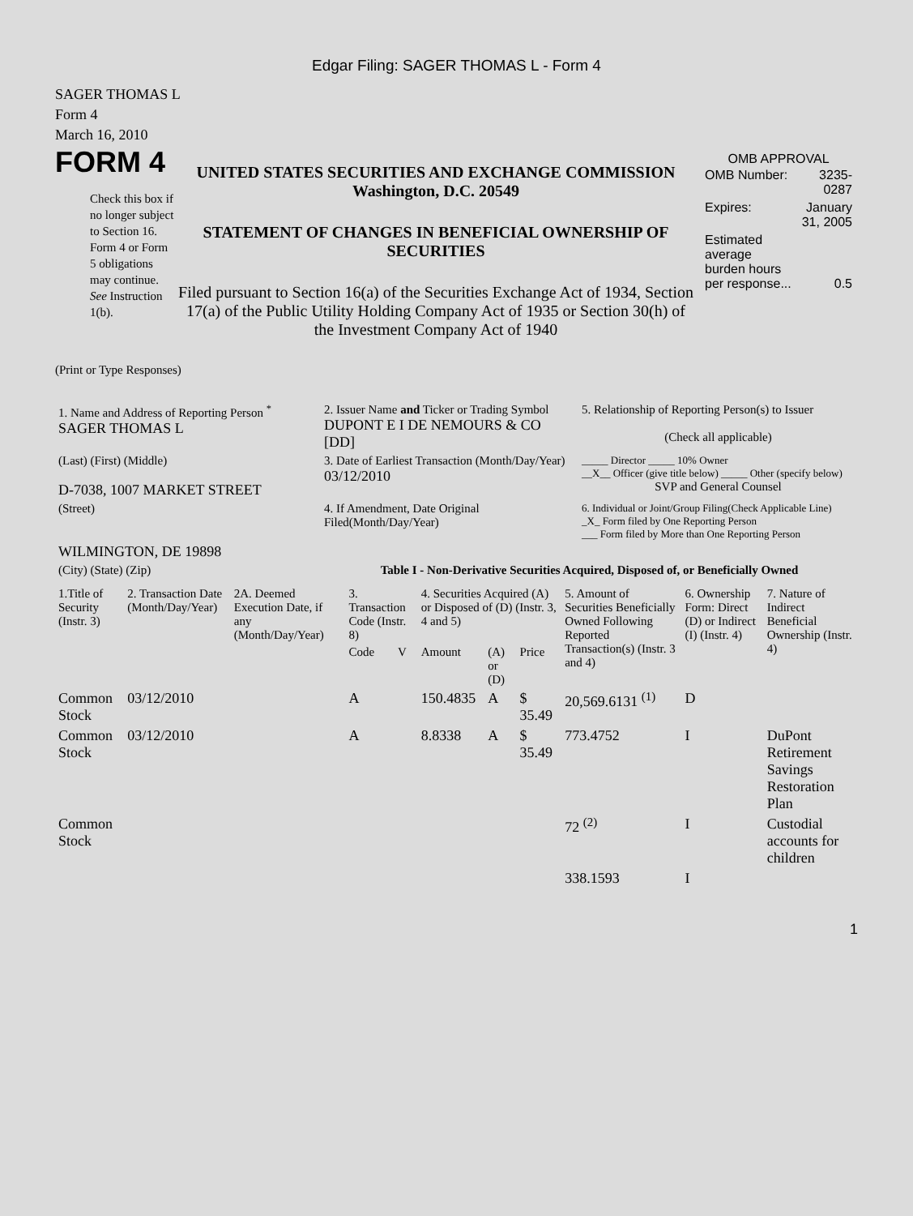Edgar Filing: SAGER THOMAS L - Form 4
SAGER THOMAS L
Form 4
March 16, 2010
FORM 4
Check this box if no longer subject to Section 16. Form 4 or Form 5 obligations may continue. See Instruction 1(b).
UNITED STATES SECURITIES AND EXCHANGE COMMISSION
Washington, D.C. 20549
STATEMENT OF CHANGES IN BENEFICIAL OWNERSHIP OF SECURITIES
Filed pursuant to Section 16(a) of the Securities Exchange Act of 1934, Section 17(a) of the Public Utility Holding Company Act of 1935 or Section 30(h) of the Investment Company Act of 1940
OMB APPROVAL
| OMB Number: | 3235-0287 |
| Expires: | January 31, 2005 |
| Estimated average burden hours per response... | 0.5 |
(Print or Type Responses)
| 1. Name and Address of Reporting Person <sup>*</sup> SAGER THOMAS L | 2. Issuer Name and Ticker or Trading Symbol DUPONT E I DE NEMOURS & CO [DD] | 5. Relationship of Reporting Person(s) to Issuer (Check all applicable) |
| (Last) (First) (Middle) D-7038, 1007 MARKET STREET | 3. Date of Earliest Transaction (Month/Day/Year) 03/12/2010 | _____ Director _____ 10% Owner __X__ Officer (give title below) _____ Other (specify below) SVP and General Counsel |
| (Street) WILMINGTON, DE 19898 | 4. If Amendment, Date Original Filed(Month/Day/Year) | 6. Individual or Joint/Group Filing(Check Applicable Line) _X_ Form filed by One Reporting Person ___ Form filed by More than One Reporting Person |
| (City) (State) (Zip) | Table I - Non-Derivative Securities Acquired, Disposed of, or Beneficially Owned | |
| 1.Title of Security (Instr. 3) | 2. Transaction Date (Month/Day/Year) | 2A. Deemed Execution Date, if any (Month/Day/Year) | 3. Transaction Code (Instr. 8) | | 4. Securities Acquired (A) or Disposed of (D) (Instr. 3, 4 and 5) | | | 5. Amount of Securities Beneficially Owned Following Reported Transaction(s) (Instr. 3 and 4) | 6. Ownership Form: Direct (D) or Indirect (I) (Instr. 4) | 7. Nature of Indirect Beneficial Ownership (Instr. 4) |
| --- | --- | --- | --- | --- | --- | --- | --- | --- | --- | --- |
| | | | Code | V | Amount | (A) or (D) | Price | | | |
| Common Stock | 03/12/2010 | | A | | 150.4835 | A | $ 35.49 | 20,569.6131 <sup>(1)</sup> | D | |
| Common Stock | 03/12/2010 | | A | | 8.8338 | A | $ 35.49 | 773.4752 | I | DuPont Retirement Savings Restoration Plan |
| Common Stock | | | | | | | | 72 <sup>(2)</sup> | I | Custodial accounts for children |
| | | | | | | | | 338.1593 | I | |
1